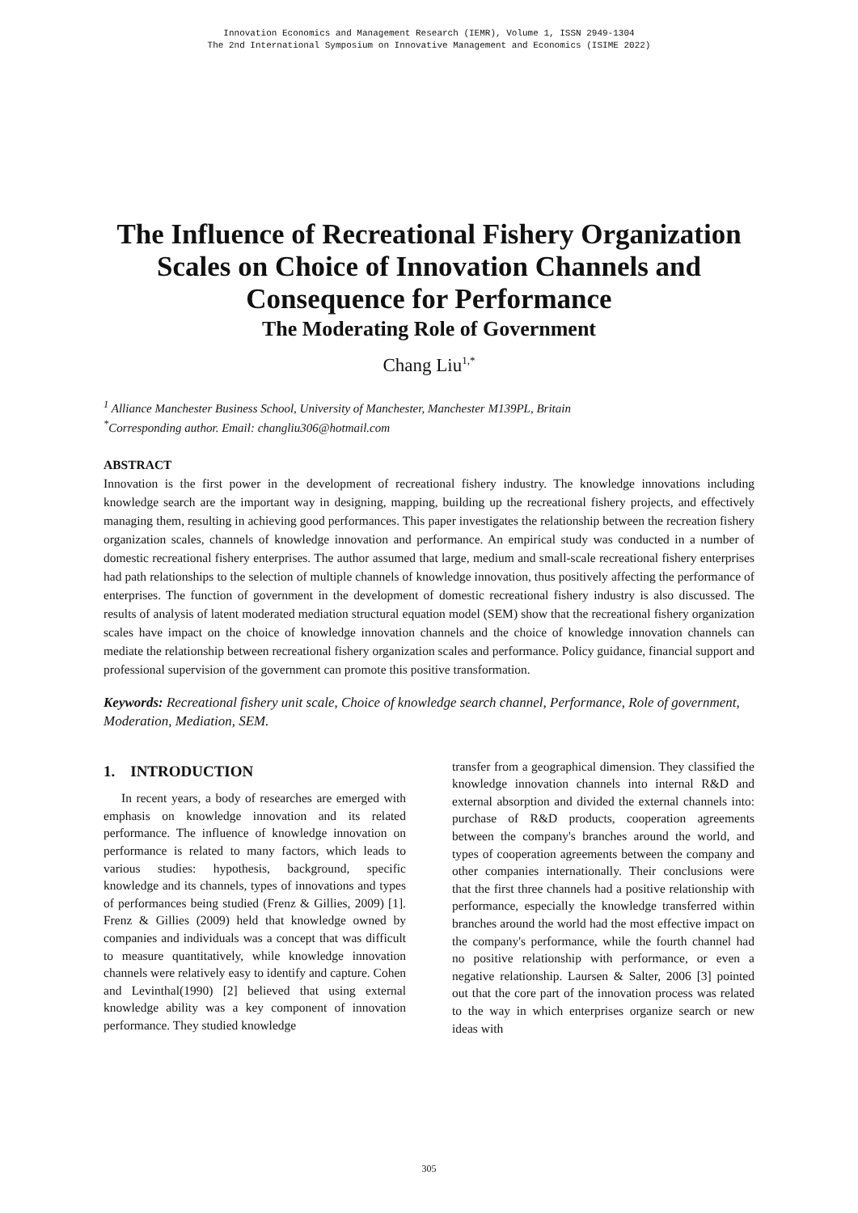Innovation Economics and Management Research (IEMR), Volume 1, ISSN 2949-1304
The 2nd International Symposium on Innovative Management and Economics (ISIME 2022)
The Influence of Recreational Fishery Organization Scales on Choice of Innovation Channels and Consequence for Performance
The Moderating Role of Government
Chang Liu<sup>1,*</sup>
<sup>1</sup> Alliance Manchester Business School, University of Manchester, Manchester M139PL, Britain
<sup>*</sup> Corresponding author. Email: changliu306@hotmail.com
ABSTRACT
Innovation is the first power in the development of recreational fishery industry. The knowledge innovations including knowledge search are the important way in designing, mapping, building up the recreational fishery projects, and effectively managing them, resulting in achieving good performances. This paper investigates the relationship between the recreation fishery organization scales, channels of knowledge innovation and performance. An empirical study was conducted in a number of domestic recreational fishery enterprises. The author assumed that large, medium and small-scale recreational fishery enterprises had path relationships to the selection of multiple channels of knowledge innovation, thus positively affecting the performance of enterprises. The function of government in the development of domestic recreational fishery industry is also discussed. The results of analysis of latent moderated mediation structural equation model (SEM) show that the recreational fishery organization scales have impact on the choice of knowledge innovation channels and the choice of knowledge innovation channels can mediate the relationship between recreational fishery organization scales and performance. Policy guidance, financial support and professional supervision of the government can promote this positive transformation.
Keywords: Recreational fishery unit scale, Choice of knowledge search channel, Performance, Role of government, Moderation, Mediation, SEM.
1. INTRODUCTION
In recent years, a body of researches are emerged with emphasis on knowledge innovation and its related performance. The influence of knowledge innovation on performance is related to many factors, which leads to various studies: hypothesis, background, specific knowledge and its channels, types of innovations and types of performances being studied (Frenz & Gillies, 2009) [1]. Frenz & Gillies (2009) held that knowledge owned by companies and individuals was a concept that was difficult to measure quantitatively, while knowledge innovation channels were relatively easy to identify and capture. Cohen and Levinthal(1990) [2] believed that using external knowledge ability was a key component of innovation performance. They studied knowledge
transfer from a geographical dimension. They classified the knowledge innovation channels into internal R&D and external absorption and divided the external channels into: purchase of R&D products, cooperation agreements between the company's branches around the world, and types of cooperation agreements between the company and other companies internationally. Their conclusions were that the first three channels had a positive relationship with performance, especially the knowledge transferred within branches around the world had the most effective impact on the company's performance, while the fourth channel had no positive relationship with performance, or even a negative relationship. Laursen & Salter, 2006 [3] pointed out that the core part of the innovation process was related to the way in which enterprises organize search or new ideas with
305